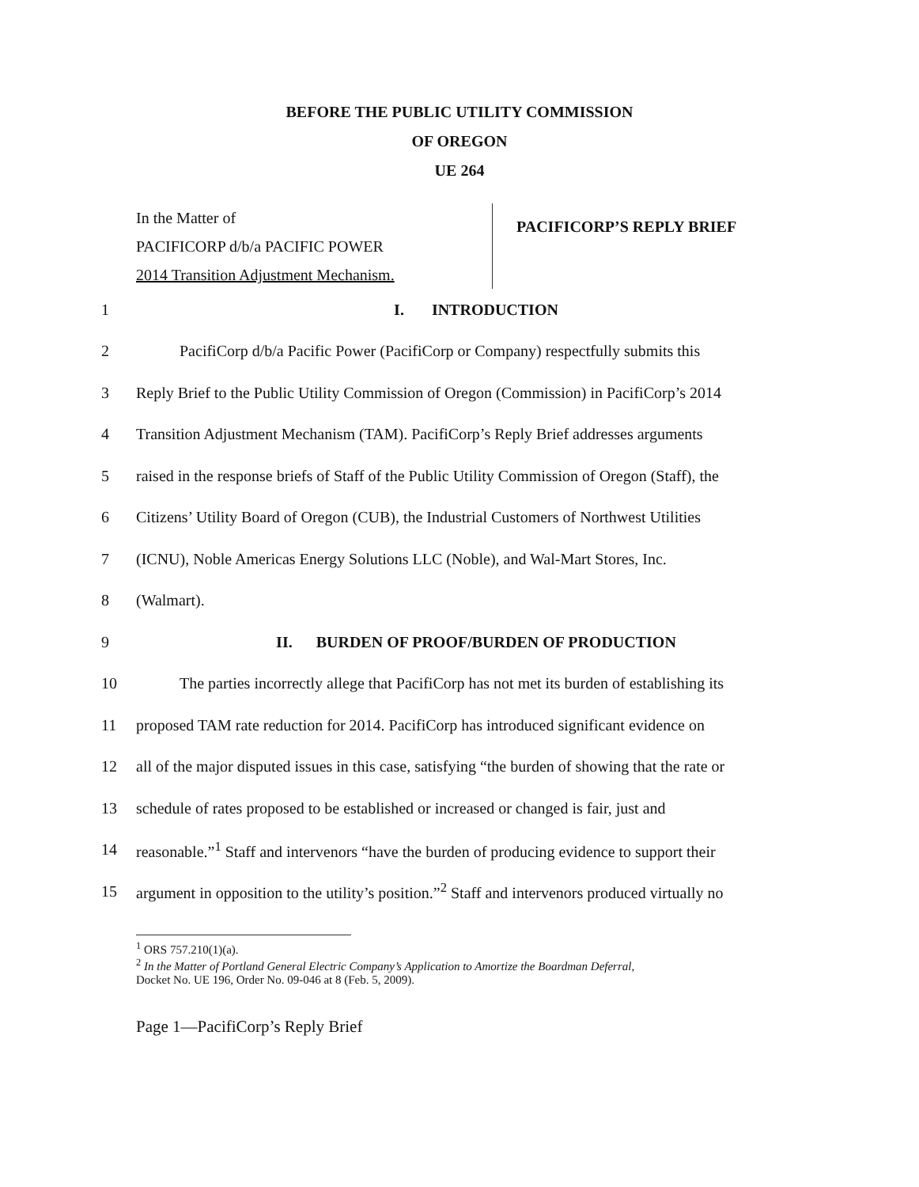BEFORE THE PUBLIC UTILITY COMMISSION
OF OREGON
UE 264
In the Matter of
PACIFICORP d/b/a PACIFIC POWER
2014 Transition Adjustment Mechanism.
PACIFICORP’S REPLY BRIEF
1 I. INTRODUCTION
2 PacifiCorp d/b/a Pacific Power (PacifiCorp or Company) respectfully submits this
3 Reply Brief to the Public Utility Commission of Oregon (Commission) in PacifiCorp’s 2014
4 Transition Adjustment Mechanism (TAM). PacifiCorp’s Reply Brief addresses arguments
5 raised in the response briefs of Staff of the Public Utility Commission of Oregon (Staff), the
6 Citizens’ Utility Board of Oregon (CUB), the Industrial Customers of Northwest Utilities
7 (ICNU), Noble Americas Energy Solutions LLC (Noble), and Wal-Mart Stores, Inc.
8 (Walmart).
9 II. BURDEN OF PROOF/BURDEN OF PRODUCTION
10 The parties incorrectly allege that PacifiCorp has not met its burden of establishing its
11 proposed TAM rate reduction for 2014. PacifiCorp has introduced significant evidence on
12 all of the major disputed issues in this case, satisfying “the burden of showing that the rate or
13 schedule of rates proposed to be established or increased or changed is fair, just and
14 reasonable.”<sup>1</sup> Staff and intervenors “have the burden of producing evidence to support their
15 argument in opposition to the utility’s position.”<sup>2</sup> Staff and intervenors produced virtually no
<sup>1</sup> ORS 757.210(1)(a).
<sup>2</sup> In the Matter of Portland General Electric Company’s Application to Amortize the Boardman Deferral,
Docket No. UE 196, Order No. 09-046 at 8 (Feb. 5, 2009).
Page 1—PacifiCorp’s Reply Brief